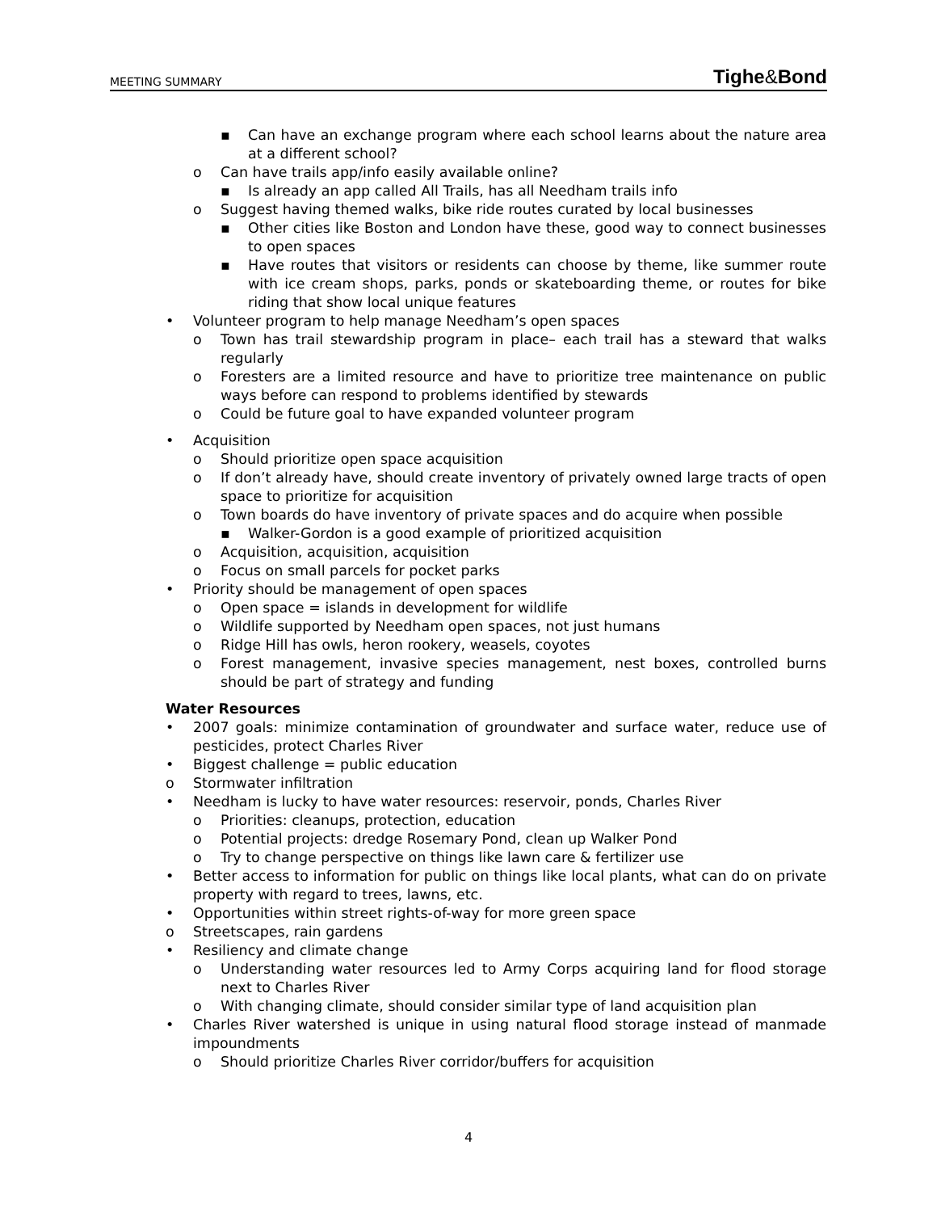MEETING SUMMARY Tighe&Bond
▪ Can have an exchange program where each school learns about the nature area at a different school?
o Can have trails app/info easily available online?
▪ Is already an app called All Trails, has all Needham trails info
o Suggest having themed walks, bike ride routes curated by local businesses
▪ Other cities like Boston and London have these, good way to connect businesses to open spaces
▪ Have routes that visitors or residents can choose by theme, like summer route with ice cream shops, parks, ponds or skateboarding theme, or routes for bike riding that show local unique features
• Volunteer program to help manage Needham’s open spaces
o Town has trail stewardship program in place– each trail has a steward that walks regularly
o Foresters are a limited resource and have to prioritize tree maintenance on public ways before can respond to problems identified by stewards
o Could be future goal to have expanded volunteer program
• Acquisition
o Should prioritize open space acquisition
o If don’t already have, should create inventory of privately owned large tracts of open space to prioritize for acquisition
o Town boards do have inventory of private spaces and do acquire when possible
▪ Walker-Gordon is a good example of prioritized acquisition
o Acquisition, acquisition, acquisition
o Focus on small parcels for pocket parks
• Priority should be management of open spaces
o Open space = islands in development for wildlife
o Wildlife supported by Needham open spaces, not just humans
o Ridge Hill has owls, heron rookery, weasels, coyotes
o Forest management, invasive species management, nest boxes, controlled burns should be part of strategy and funding
Water Resources
• 2007 goals: minimize contamination of groundwater and surface water, reduce use of pesticides, protect Charles River
• Biggest challenge = public education
o Stormwater infiltration
• Needham is lucky to have water resources: reservoir, ponds, Charles River
o Priorities: cleanups, protection, education
o Potential projects: dredge Rosemary Pond, clean up Walker Pond
o Try to change perspective on things like lawn care & fertilizer use
• Better access to information for public on things like local plants, what can do on private property with regard to trees, lawns, etc.
• Opportunities within street rights-of-way for more green space
o Streetscapes, rain gardens
• Resiliency and climate change
o Understanding water resources led to Army Corps acquiring land for flood storage next to Charles River
o With changing climate, should consider similar type of land acquisition plan
• Charles River watershed is unique in using natural flood storage instead of manmade impoundments
o Should prioritize Charles River corridor/buffers for acquisition
4